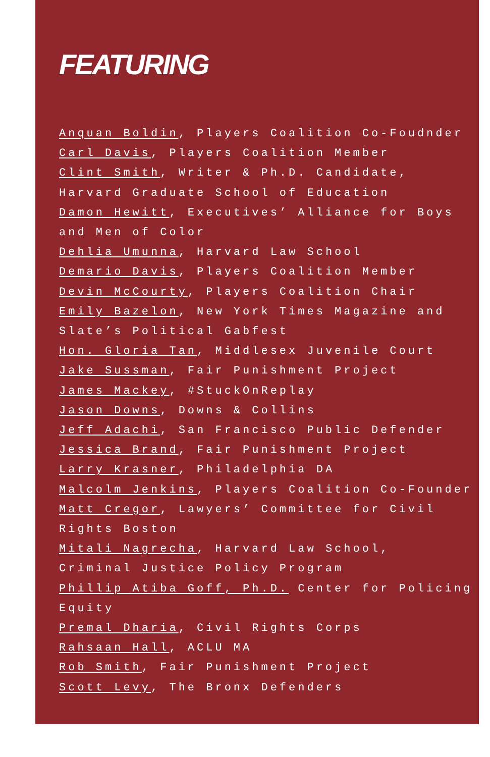FEATURING
Anquan Boldin, Players Coalition Co-Foudnder
Carl Davis, Players Coalition Member
Clint Smith, Writer & Ph.D. Candidate,
Harvard Graduate School of Education
Damon Hewitt, Executives’ Alliance for Boys
and Men of Color
Dehlia Umunna, Harvard Law School
Demario Davis, Players Coalition Member
Devin McCourty, Players Coalition Chair
Emily Bazelon, New York Times Magazine and
Slate’s Political Gabfest
Hon. Gloria Tan, Middlesex Juvenile Court
Jake Sussman, Fair Punishment Project
James Mackey, #StuckOnReplay
Jason Downs, Downs & Collins
Jeff Adachi, San Francisco Public Defender
Jessica Brand, Fair Punishment Project
Larry Krasner, Philadelphia DA
Malcolm Jenkins, Players Coalition Co-Founder
Matt Cregor, Lawyers’ Committee for Civil
Rights Boston
Mitali Nagrecha, Harvard Law School,
Criminal Justice Policy Program
Phillip Atiba Goff, Ph.D. Center for Policing
Equity
Premal Dharia, Civil Rights Corps
Rahsaan Hall, ACLU MA
Rob Smith, Fair Punishment Project
Scott Levy, The Bronx Defenders